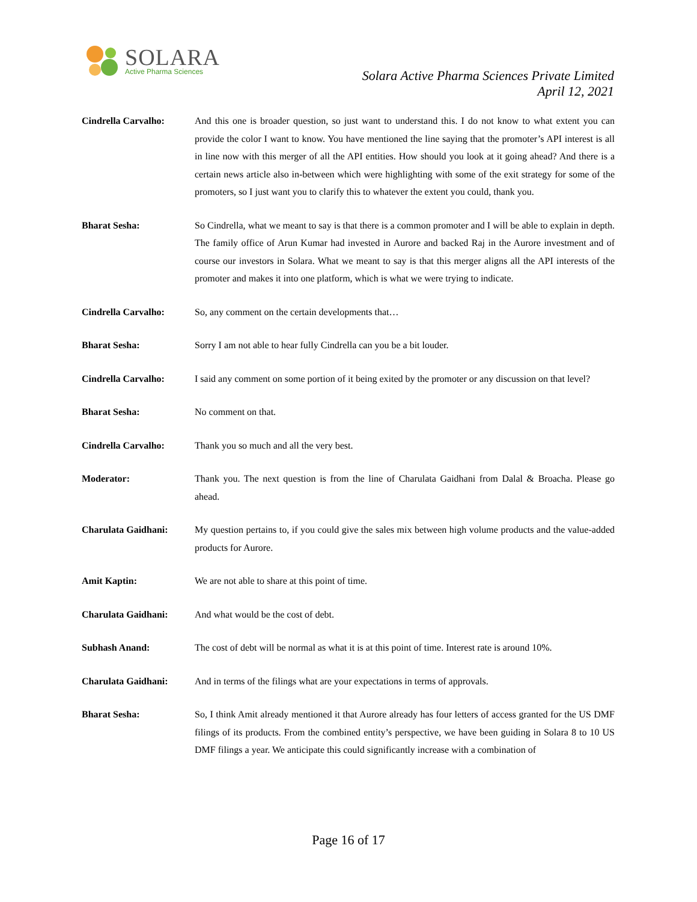SOLARA
Active Pharma Sciences
Solara Active Pharma Sciences Private Limited
April 12, 2021
Cindrella Carvalho: And this one is broader question, so just want to understand this. I do not know to what extent you can provide the color I want to know. You have mentioned the line saying that the promoter’s API interest is all in line now with this merger of all the API entities. How should you look at it going ahead? And there is a certain news article also in-between which were highlighting with some of the exit strategy for some of the promoters, so I just want you to clarify this to whatever the extent you could, thank you.
Bharat Sesha: So Cindrella, what we meant to say is that there is a common promoter and I will be able to explain in depth. The family office of Arun Kumar had invested in Aurore and backed Raj in the Aurore investment and of course our investors in Solara. What we meant to say is that this merger aligns all the API interests of the promoter and makes it into one platform, which is what we were trying to indicate.
Cindrella Carvalho: So, any comment on the certain developments that…
Bharat Sesha: Sorry I am not able to hear fully Cindrella can you be a bit louder.
Cindrella Carvalho: I said any comment on some portion of it being exited by the promoter or any discussion on that level?
Bharat Sesha: No comment on that.
Cindrella Carvalho: Thank you so much and all the very best.
Moderator: Thank you. The next question is from the line of Charulata Gaidhani from Dalal & Broacha. Please go ahead.
Charulata Gaidhani: My question pertains to, if you could give the sales mix between high volume products and the value-added products for Aurore.
Amit Kaptin: We are not able to share at this point of time.
Charulata Gaidhani: And what would be the cost of debt.
Subhash Anand: The cost of debt will be normal as what it is at this point of time. Interest rate is around 10%.
Charulata Gaidhani: And in terms of the filings what are your expectations in terms of approvals.
Bharat Sesha: So, I think Amit already mentioned it that Aurore already has four letters of access granted for the US DMF filings of its products. From the combined entity’s perspective, we have been guiding in Solara 8 to 10 US DMF filings a year. We anticipate this could significantly increase with a combination of
Page 16 of 17